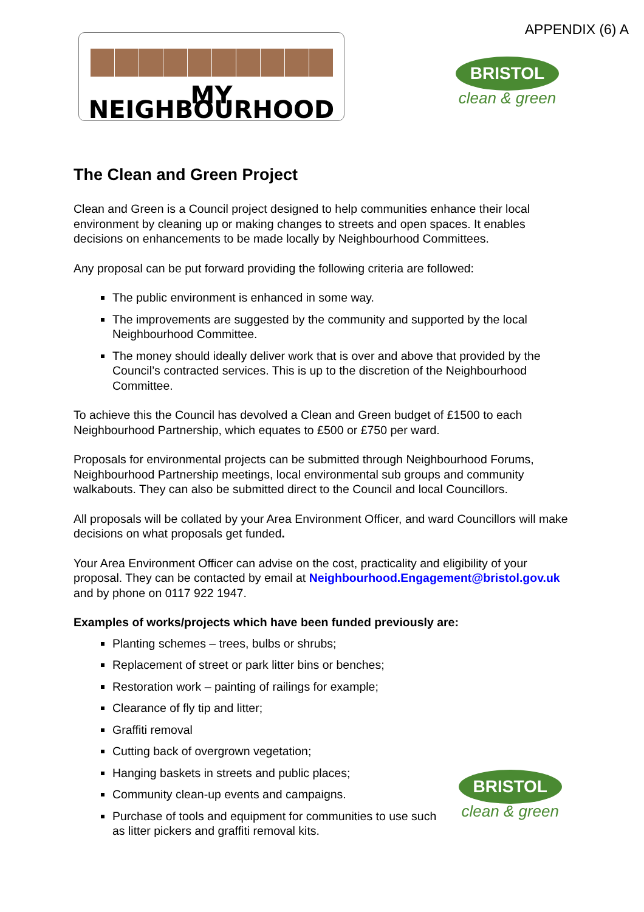APPENDIX (6) A
MY NEIGHBOURHOOD
BRISTOL
clean & green
The Clean and Green Project
Clean and Green is a Council project designed to help communities enhance their local environment by cleaning up or making changes to streets and open spaces. It enables decisions on enhancements to be made locally by Neighbourhood Committees.
Any proposal can be put forward providing the following criteria are followed:
The public environment is enhanced in some way.
The improvements are suggested by the community and supported by the local Neighbourhood Committee.
The money should ideally deliver work that is over and above that provided by the Council’s contracted services. This is up to the discretion of the Neighbourhood Committee.
To achieve this the Council has devolved a Clean and Green budget of £1500 to each Neighbourhood Partnership, which equates to £500 or £750 per ward.
Proposals for environmental projects can be submitted through Neighbourhood Forums, Neighbourhood Partnership meetings, local environmental sub groups and community walkabouts. They can also be submitted direct to the Council and local Councillors.
All proposals will be collated by your Area Environment Officer, and ward Councillors will make decisions on what proposals get funded.
Your Area Environment Officer can advise on the cost, practicality and eligibility of your proposal. They can be contacted by email at Neighbourhood.Engagement@bristol.gov.uk and by phone on 0117 922 1947.
Examples of works/projects which have been funded previously are:
Planting schemes – trees, bulbs or shrubs;
Replacement of street or park litter bins or benches;
Restoration work – painting of railings for example;
Clearance of fly tip and litter;
Graffiti removal
Cutting back of overgrown vegetation;
Hanging baskets in streets and public places;
Community clean-up events and campaigns.
Purchase of tools and equipment for communities to use such as litter pickers and graffiti removal kits.
BRISTOL
clean & green